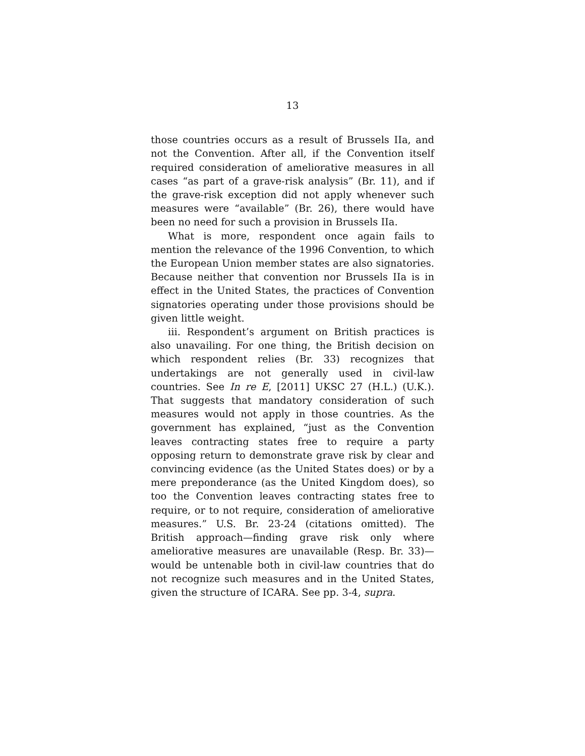13
those countries occurs as a result of Brussels IIa, and not the Convention. After all, if the Convention itself required consideration of ameliorative measures in all cases “as part of a grave-risk analysis” (Br. 11), and if the grave-risk exception did not apply whenever such measures were “available” (Br. 26), there would have been no need for such a provision in Brussels IIa.
What is more, respondent once again fails to mention the relevance of the 1996 Convention, to which the European Union member states are also signatories. Because neither that convention nor Brussels IIa is in effect in the United States, the practices of Convention signatories operating under those provisions should be given little weight.
iii. Respondent’s argument on British practices is also unavailing. For one thing, the British decision on which respondent relies (Br. 33) recognizes that undertakings are not generally used in civil-law countries. See In re E, [2011] UKSC 27 (H.L.) (U.K.). That suggests that mandatory consideration of such measures would not apply in those countries. As the government has explained, “just as the Convention leaves contracting states free to require a party opposing return to demonstrate grave risk by clear and convincing evidence (as the United States does) or by a mere preponderance (as the United Kingdom does), so too the Convention leaves contracting states free to require, or to not require, consideration of ameliorative measures.” U.S. Br. 23-24 (citations omitted). The British approach—finding grave risk only where ameliorative measures are unavailable (Resp. Br. 33)—would be untenable both in civil-law countries that do not recognize such measures and in the United States, given the structure of ICARA. See pp. 3-4, supra.